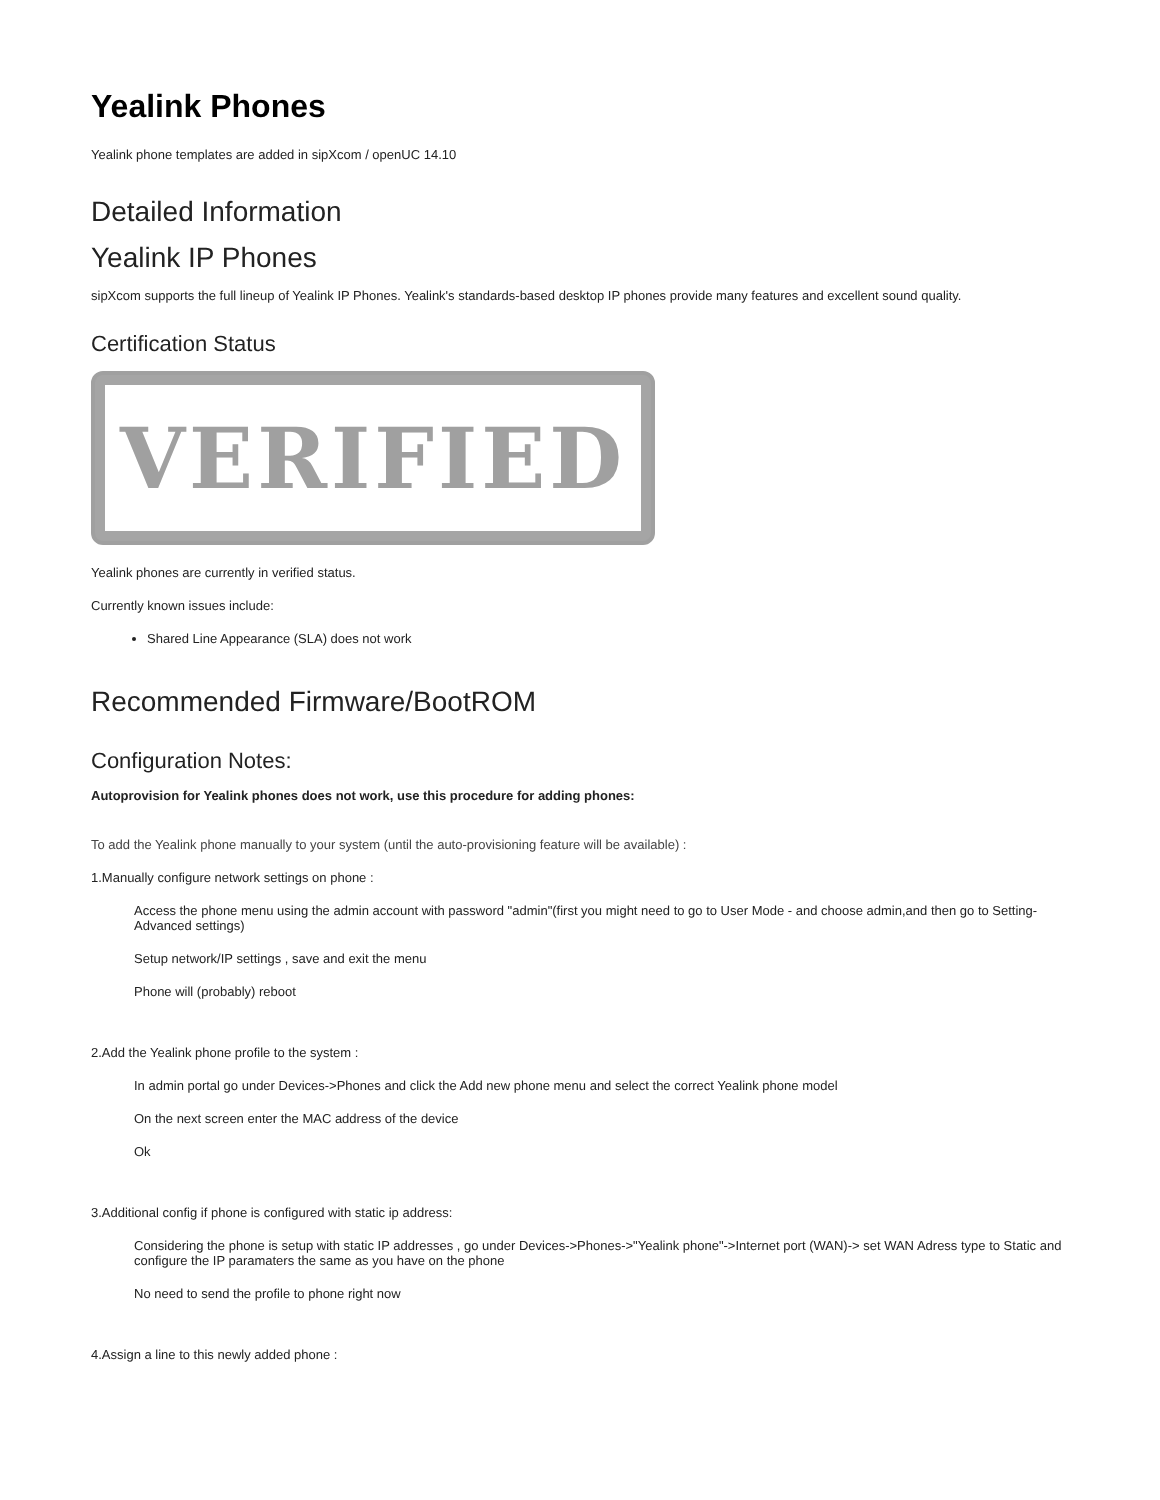Yealink Phones
Yealink phone templates are added in sipXcom / openUC 14.10
Detailed Information
Yealink IP Phones
sipXcom supports the full lineup of Yealink IP Phones. Yealink's standards-based desktop IP phones provide many features and excellent sound quality.
Certification Status
VERIFIED
Yealink phones are currently in verified status.
Currently known issues include:
Shared Line Appearance (SLA) does not work
Recommended Firmware/BootROM
Configuration Notes:
Autoprovision for Yealink phones does not work, use this procedure for adding phones:
To add the Yealink phone manually to your system (until the auto-provisioning feature will be available) :
1.Manually configure network settings on phone :
Access the phone menu using the admin account with password "admin"(first you might need to go to User Mode - and choose admin,and then go to Setting-Advanced settings)
Setup network/IP settings , save and exit the menu
Phone will (probably) reboot
2.Add the Yealink phone profile to the system :
In admin portal go under Devices->Phones and click the Add new phone menu and select the correct Yealink phone model
On the next screen enter the MAC address of the device
Ok
3.Additional config if phone is configured with static ip address:
Considering the phone is setup with static IP addresses , go under Devices->Phones->"Yealink phone"->Internet port (WAN)-> set WAN Adress type to Static and configure the IP paramaters the same as you have on the phone
No need to send the profile to phone right now
4.Assign a line to this newly added phone :